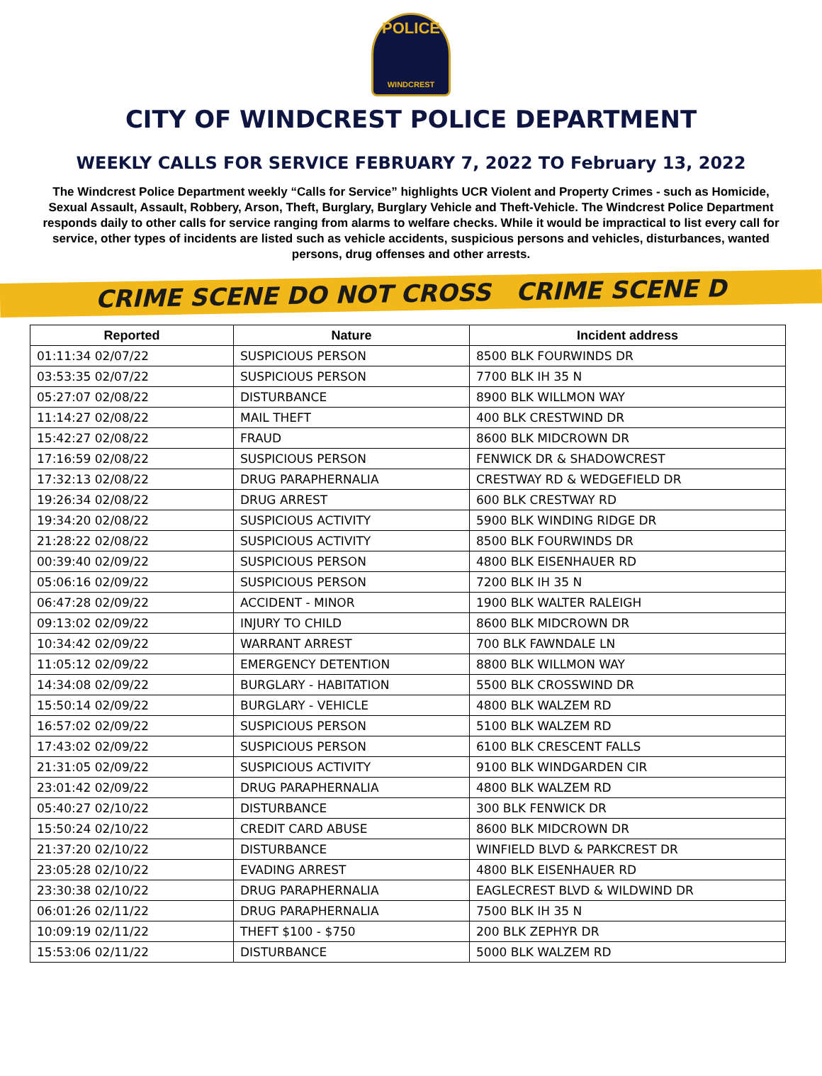POLICE
WINDCREST
CITY OF WINDCREST POLICE DEPARTMENT
WEEKLY CALLS FOR SERVICE FEBRUARY 7, 2022 TO February 13, 2022
The Windcrest Police Department weekly “Calls for Service” highlights UCR Violent and Property Crimes - such as Homicide, Sexual Assault, Assault, Robbery, Arson, Theft, Burglary, Burglary Vehicle and Theft-Vehicle. The Windcrest Police Department responds daily to other calls for service ranging from alarms to welfare checks. While it would be impractical to list every call for service, other types of incidents are listed such as vehicle accidents, suspicious persons and vehicles, disturbances, wanted persons, drug offenses and other arrests.
CRIME SCENE DO NOT CROSS CRIME SCENE D
| Reported | Nature | Incident address |
| --- | --- | --- |
| 01:11:34 02/07/22 | SUSPICIOUS PERSON | 8500 BLK FOURWINDS DR |
| 03:53:35 02/07/22 | SUSPICIOUS PERSON | 7700 BLK IH 35 N |
| 05:27:07 02/08/22 | DISTURBANCE | 8900 BLK WILLMON WAY |
| 11:14:27 02/08/22 | MAIL THEFT | 400 BLK CRESTWIND DR |
| 15:42:27 02/08/22 | FRAUD | 8600 BLK MIDCROWN DR |
| 17:16:59 02/08/22 | SUSPICIOUS PERSON | FENWICK DR & SHADOWCREST |
| 17:32:13 02/08/22 | DRUG PARAPHERNALIA | CRESTWAY RD & WEDGEFIELD DR |
| 19:26:34 02/08/22 | DRUG ARREST | 600 BLK CRESTWAY RD |
| 19:34:20 02/08/22 | SUSPICIOUS ACTIVITY | 5900 BLK WINDING RIDGE DR |
| 21:28:22 02/08/22 | SUSPICIOUS ACTIVITY | 8500 BLK FOURWINDS DR |
| 00:39:40 02/09/22 | SUSPICIOUS PERSON | 4800 BLK EISENHAUER RD |
| 05:06:16 02/09/22 | SUSPICIOUS PERSON | 7200 BLK IH 35 N |
| 06:47:28 02/09/22 | ACCIDENT - MINOR | 1900 BLK WALTER RALEIGH |
| 09:13:02 02/09/22 | INJURY TO CHILD | 8600 BLK MIDCROWN DR |
| 10:34:42 02/09/22 | WARRANT ARREST | 700 BLK FAWNDALE LN |
| 11:05:12 02/09/22 | EMERGENCY DETENTION | 8800 BLK WILLMON WAY |
| 14:34:08 02/09/22 | BURGLARY - HABITATION | 5500 BLK CROSSWIND DR |
| 15:50:14 02/09/22 | BURGLARY - VEHICLE | 4800 BLK WALZEM RD |
| 16:57:02 02/09/22 | SUSPICIOUS PERSON | 5100 BLK WALZEM RD |
| 17:43:02 02/09/22 | SUSPICIOUS PERSON | 6100 BLK CRESCENT FALLS |
| 21:31:05 02/09/22 | SUSPICIOUS ACTIVITY | 9100 BLK WINDGARDEN CIR |
| 23:01:42 02/09/22 | DRUG PARAPHERNALIA | 4800 BLK WALZEM RD |
| 05:40:27 02/10/22 | DISTURBANCE | 300 BLK FENWICK DR |
| 15:50:24 02/10/22 | CREDIT CARD ABUSE | 8600 BLK MIDCROWN DR |
| 21:37:20 02/10/22 | DISTURBANCE | WINFIELD BLVD & PARKCREST DR |
| 23:05:28 02/10/22 | EVADING ARREST | 4800 BLK EISENHAUER RD |
| 23:30:38 02/10/22 | DRUG PARAPHERNALIA | EAGLECREST BLVD & WILDWIND DR |
| 06:01:26 02/11/22 | DRUG PARAPHERNALIA | 7500 BLK IH 35 N |
| 10:09:19 02/11/22 | THEFT $100 - $750 | 200 BLK ZEPHYR DR |
| 15:53:06 02/11/22 | DISTURBANCE | 5000 BLK WALZEM RD |